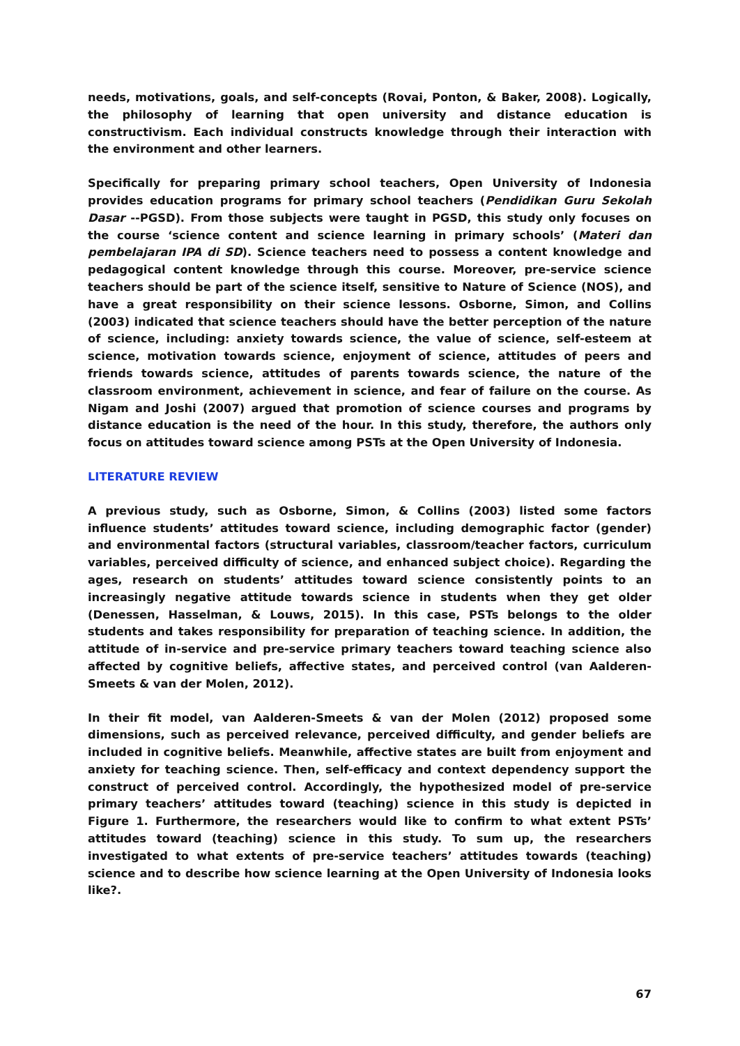needs, motivations, goals, and self-concepts (Rovai, Ponton, & Baker, 2008). Logically, the philosophy of learning that open university and distance education is constructivism. Each individual constructs knowledge through their interaction with the environment and other learners.
Specifically for preparing primary school teachers, Open University of Indonesia provides education programs for primary school teachers (Pendidikan Guru Sekolah Dasar --PGSD). From those subjects were taught in PGSD, this study only focuses on the course ‘science content and science learning in primary schools’ (Materi dan pembelajaran IPA di SD). Science teachers need to possess a content knowledge and pedagogical content knowledge through this course. Moreover, pre-service science teachers should be part of the science itself, sensitive to Nature of Science (NOS), and have a great responsibility on their science lessons. Osborne, Simon, and Collins (2003) indicated that science teachers should have the better perception of the nature of science, including: anxiety towards science, the value of science, self-esteem at science, motivation towards science, enjoyment of science, attitudes of peers and friends towards science, attitudes of parents towards science, the nature of the classroom environment, achievement in science, and fear of failure on the course. As Nigam and Joshi (2007) argued that promotion of science courses and programs by distance education is the need of the hour. In this study, therefore, the authors only focus on attitudes toward science among PSTs at the Open University of Indonesia.
LITERATURE REVIEW
A previous study, such as Osborne, Simon, & Collins (2003) listed some factors influence students’ attitudes toward science, including demographic factor (gender) and environmental factors (structural variables, classroom/teacher factors, curriculum variables, perceived difficulty of science, and enhanced subject choice). Regarding the ages, research on students’ attitudes toward science consistently points to an increasingly negative attitude towards science in students when they get older (Denessen, Hasselman, & Louws, 2015). In this case, PSTs belongs to the older students and takes responsibility for preparation of teaching science. In addition, the attitude of in-service and pre-service primary teachers toward teaching science also affected by cognitive beliefs, affective states, and perceived control (van Aalderen-Smeets & van der Molen, 2012).
In their fit model, van Aalderen-Smeets & van der Molen (2012) proposed some dimensions, such as perceived relevance, perceived difficulty, and gender beliefs are included in cognitive beliefs. Meanwhile, affective states are built from enjoyment and anxiety for teaching science. Then, self-efficacy and context dependency support the construct of perceived control. Accordingly, the hypothesized model of pre-service primary teachers’ attitudes toward (teaching) science in this study is depicted in Figure 1. Furthermore, the researchers would like to confirm to what extent PSTs’ attitudes toward (teaching) science in this study. To sum up, the researchers investigated to what extents of pre-service teachers’ attitudes towards (teaching) science and to describe how science learning at the Open University of Indonesia looks like?.
67